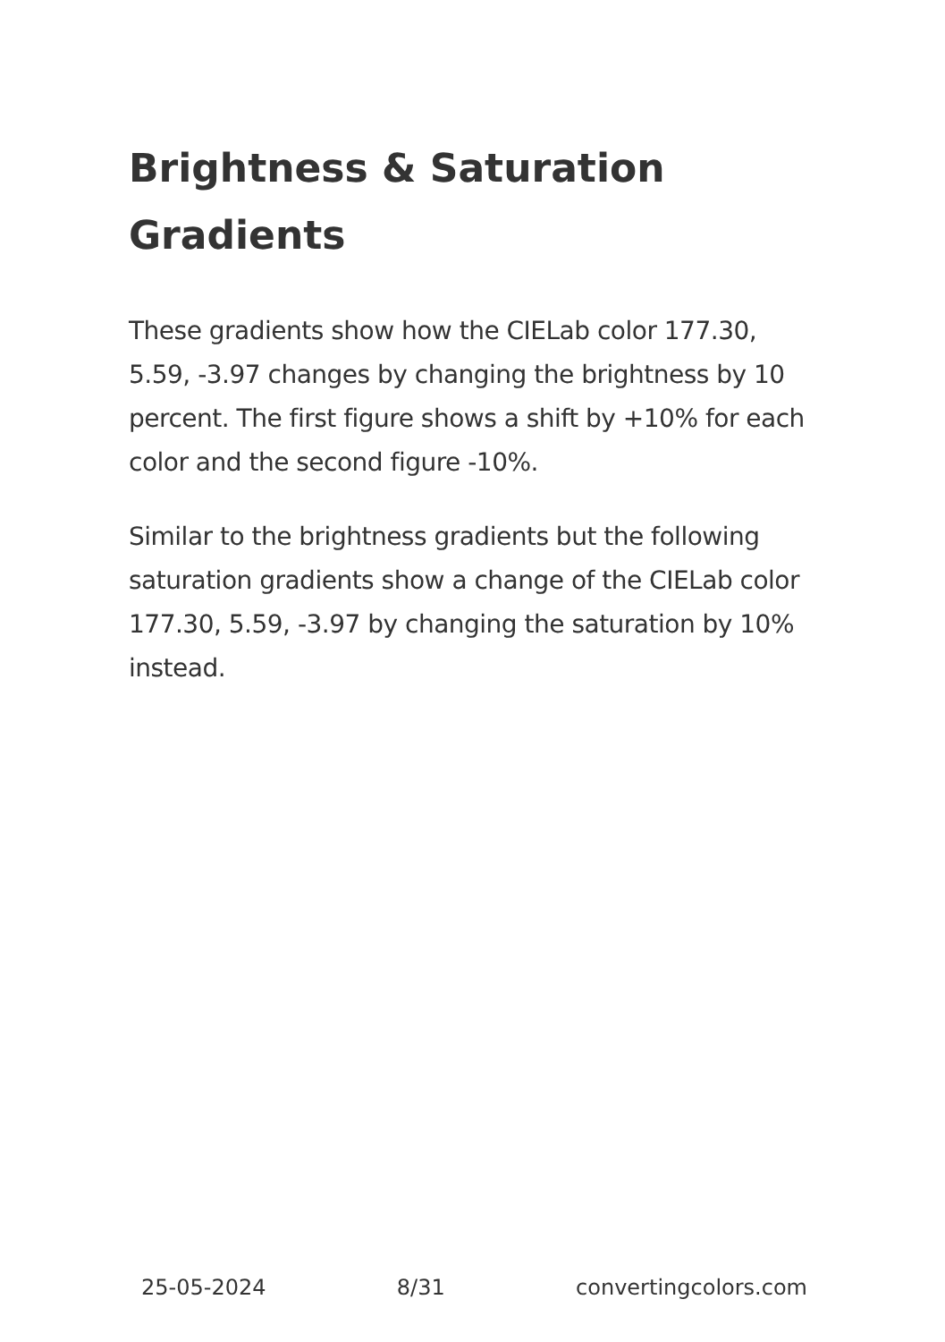Brightness & Saturation Gradients
These gradients show how the CIELab color 177.30, 5.59, -3.97 changes by changing the brightness by 10 percent. The first figure shows a shift by +10% for each color and the second figure -10%.
Similar to the brightness gradients but the following saturation gradients show a change of the CIELab color 177.30, 5.59, -3.97 by changing the saturation by 10% instead.
25-05-2024 8/31 convertingcolors.com